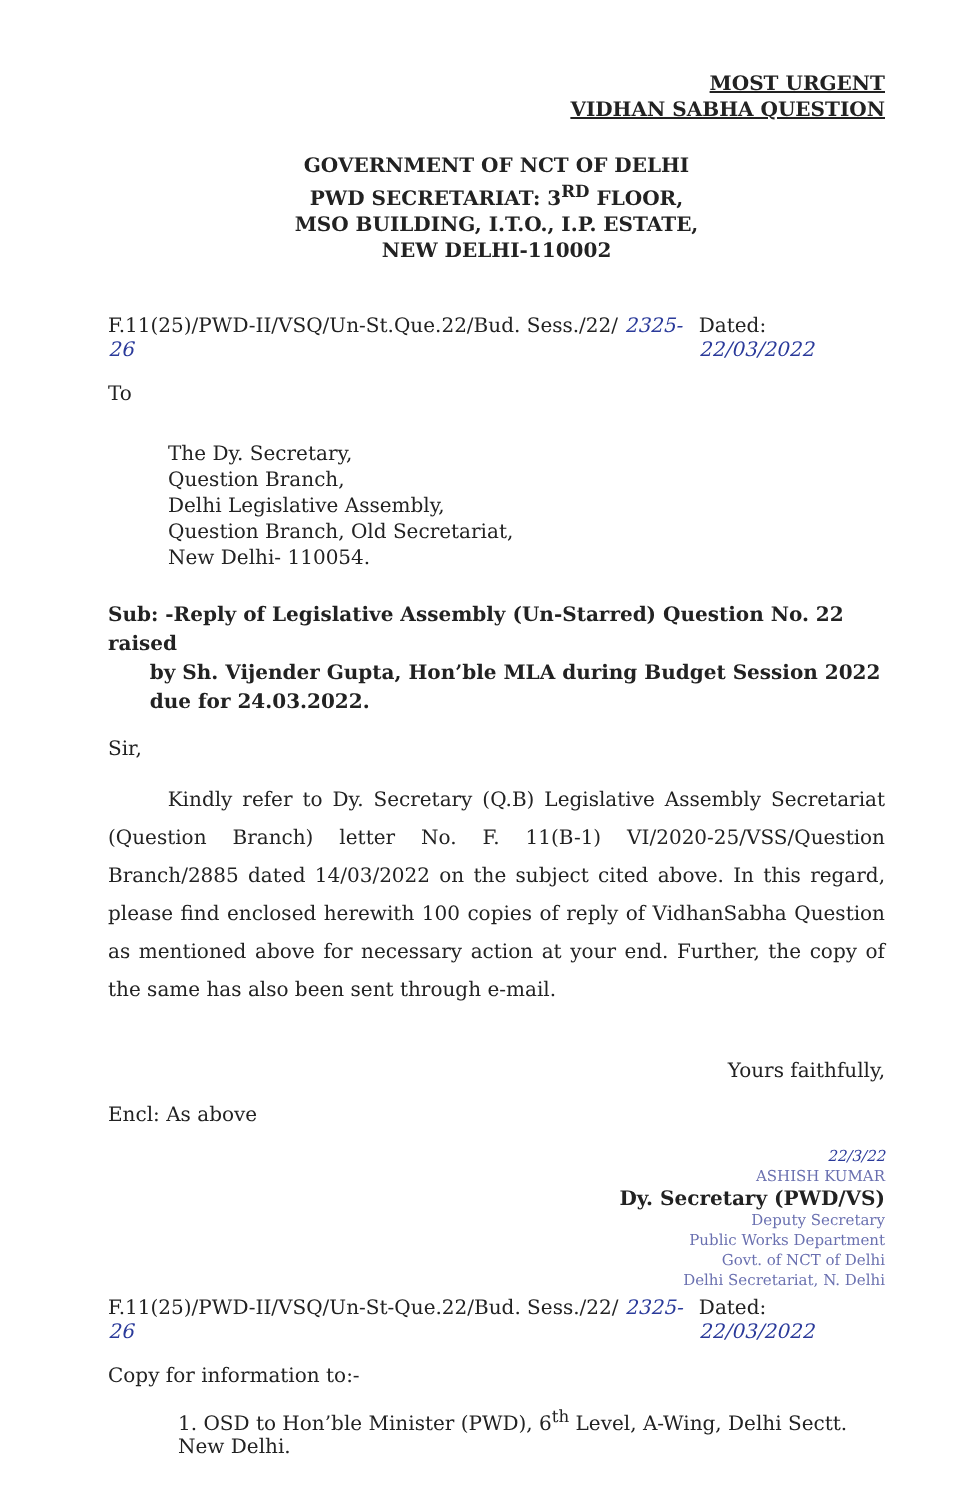MOST URGENT
VIDHAN SABHA QUESTION
GOVERNMENT OF NCT OF DELHI
PWD SECRETARIAT: 3<sup>RD</sup> FLOOR,
MSO BUILDING, I.T.O., I.P. ESTATE,
NEW DELHI-110002
F.11(25)/PWD-II/VSQ/Un-St.Que.22/Bud. Sess./22/ 2325-26 Dated: 22/03/2022
To
The Dy. Secretary,
Question Branch,
Delhi Legislative Assembly,
Question Branch, Old Secretariat,
New Delhi- 110054.
Sub: -Reply of Legislative Assembly (Un-Starred) Question No. 22 raised
by Sh. Vijender Gupta, Hon’ble MLA during Budget Session 2022
due for 24.03.2022.
Sir,
Kindly refer to Dy. Secretary (Q.B) Legislative Assembly Secretariat (Question Branch) letter No. F. 11(B-1) VI/2020-25/VSS/Question Branch/2885 dated 14/03/2022 on the subject cited above. In this regard, please find enclosed herewith 100 copies of reply of VidhanSabha Question as mentioned above for necessary action at your end. Further, the copy of the same has also been sent through e-mail.
Yours faithfully,
Encl: As above
22/3/22
ASHISH KUMAR
Dy. Secretary (PWD/VS)
Deputy Secretary
Public Works Department
Govt. of NCT of Delhi
Delhi Secretariat, N. Delhi
F.11(25)/PWD-II/VSQ/Un-St-Que.22/Bud. Sess./22/ 2325-26 Dated: 22/03/2022
Copy for information to:-
1. OSD to Hon’ble Minister (PWD), 6<sup>th</sup> Level, A-Wing, Delhi Sectt. New Delhi.